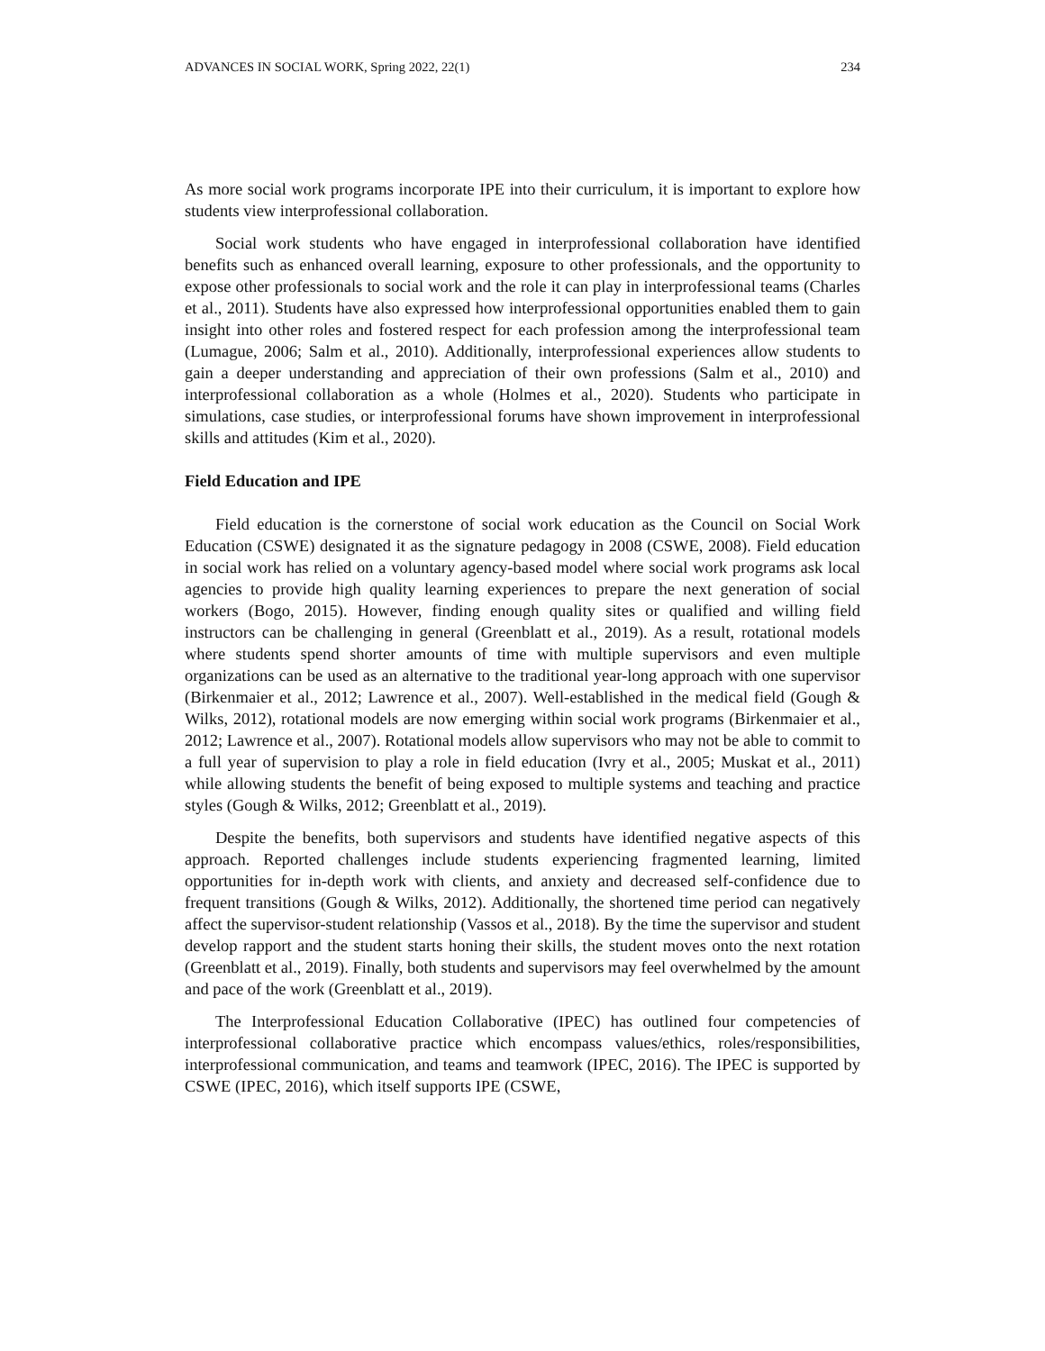ADVANCES IN SOCIAL WORK, Spring 2022, 22(1) 234
As more social work programs incorporate IPE into their curriculum, it is important to explore how students view interprofessional collaboration.
Social work students who have engaged in interprofessional collaboration have identified benefits such as enhanced overall learning, exposure to other professionals, and the opportunity to expose other professionals to social work and the role it can play in interprofessional teams (Charles et al., 2011). Students have also expressed how interprofessional opportunities enabled them to gain insight into other roles and fostered respect for each profession among the interprofessional team (Lumague, 2006; Salm et al., 2010). Additionally, interprofessional experiences allow students to gain a deeper understanding and appreciation of their own professions (Salm et al., 2010) and interprofessional collaboration as a whole (Holmes et al., 2020). Students who participate in simulations, case studies, or interprofessional forums have shown improvement in interprofessional skills and attitudes (Kim et al., 2020).
Field Education and IPE
Field education is the cornerstone of social work education as the Council on Social Work Education (CSWE) designated it as the signature pedagogy in 2008 (CSWE, 2008). Field education in social work has relied on a voluntary agency-based model where social work programs ask local agencies to provide high quality learning experiences to prepare the next generation of social workers (Bogo, 2015). However, finding enough quality sites or qualified and willing field instructors can be challenging in general (Greenblatt et al., 2019). As a result, rotational models where students spend shorter amounts of time with multiple supervisors and even multiple organizations can be used as an alternative to the traditional year-long approach with one supervisor (Birkenmaier et al., 2012; Lawrence et al., 2007). Well-established in the medical field (Gough & Wilks, 2012), rotational models are now emerging within social work programs (Birkenmaier et al., 2012; Lawrence et al., 2007). Rotational models allow supervisors who may not be able to commit to a full year of supervision to play a role in field education (Ivry et al., 2005; Muskat et al., 2011) while allowing students the benefit of being exposed to multiple systems and teaching and practice styles (Gough & Wilks, 2012; Greenblatt et al., 2019).
Despite the benefits, both supervisors and students have identified negative aspects of this approach. Reported challenges include students experiencing fragmented learning, limited opportunities for in-depth work with clients, and anxiety and decreased self-confidence due to frequent transitions (Gough & Wilks, 2012). Additionally, the shortened time period can negatively affect the supervisor-student relationship (Vassos et al., 2018). By the time the supervisor and student develop rapport and the student starts honing their skills, the student moves onto the next rotation (Greenblatt et al., 2019). Finally, both students and supervisors may feel overwhelmed by the amount and pace of the work (Greenblatt et al., 2019).
The Interprofessional Education Collaborative (IPEC) has outlined four competencies of interprofessional collaborative practice which encompass values/ethics, roles/responsibilities, interprofessional communication, and teams and teamwork (IPEC, 2016). The IPEC is supported by CSWE (IPEC, 2016), which itself supports IPE (CSWE,